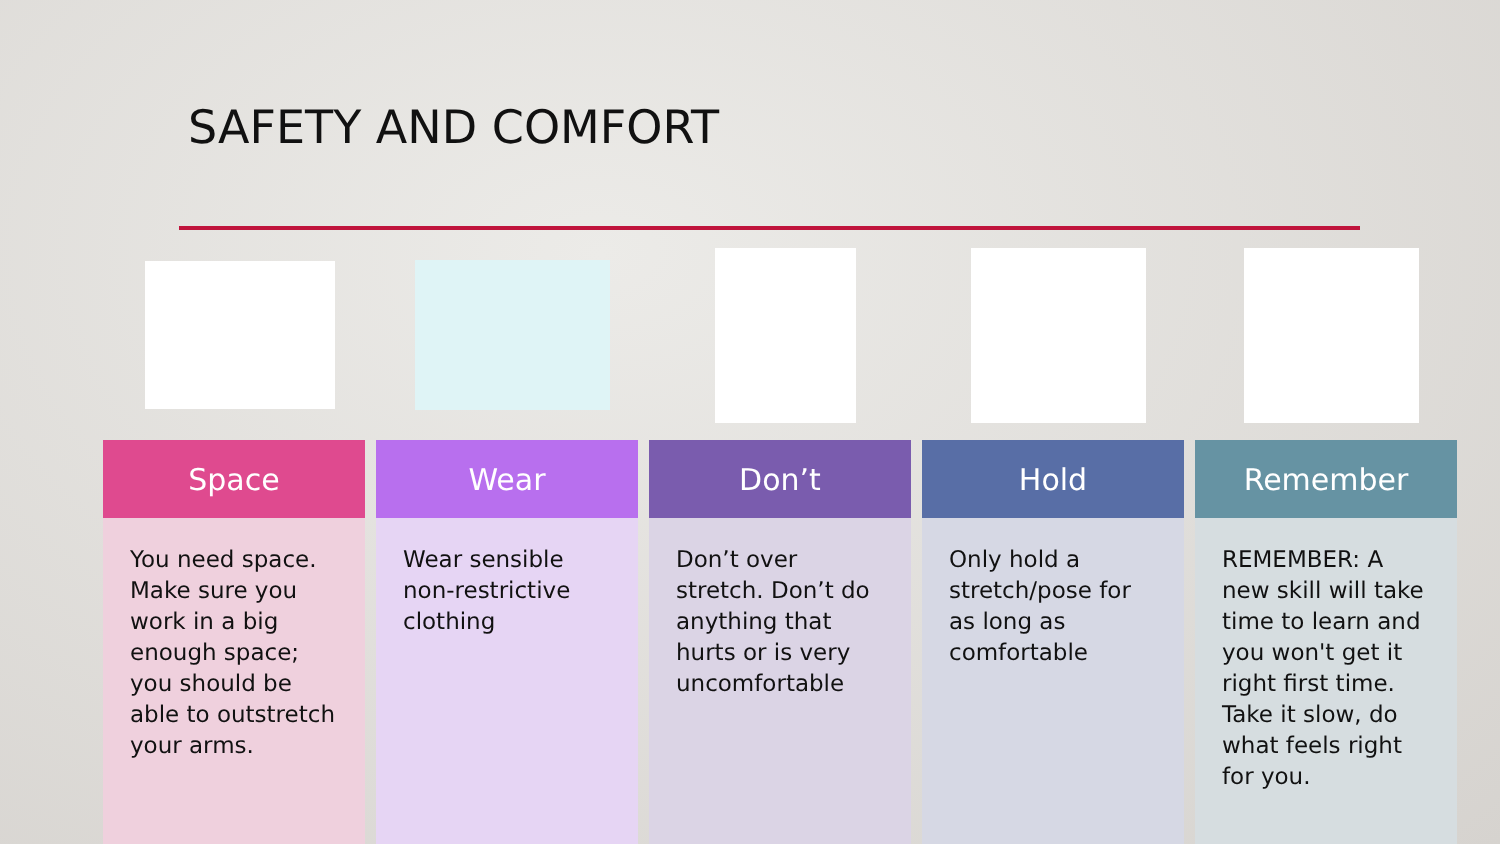SAFETY AND COMFORT
Space
You need space. Make sure you work in a big enough space; you should be able to outstretch your arms.
Wear
Wear sensible non-restrictive clothing
Don’t
Don’t over stretch. Don’t do anything that hurts or is very uncomfortable
Hold
Only hold a stretch/pose for as long as comfortable
Remember
REMEMBER: A new skill will take time to learn and you won't get it right first time. Take it slow, do what feels right for you.